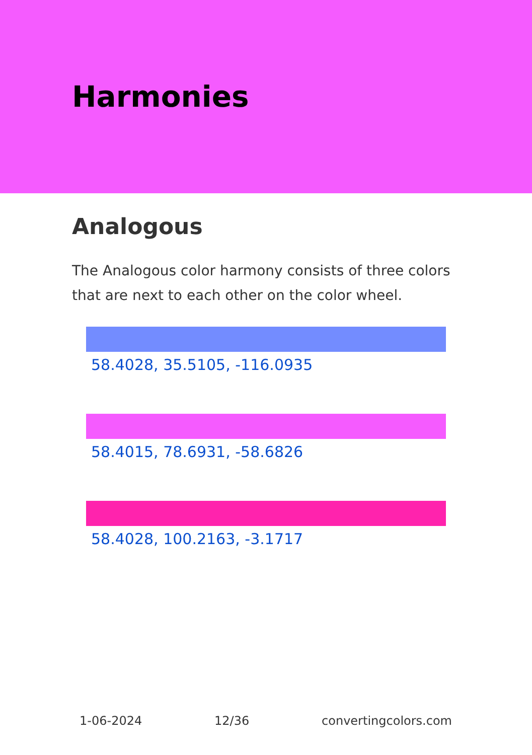Harmonies
Analogous
The Analogous color harmony consists of three colors that are next to each other on the color wheel.
58.4028, 35.5105, -116.0935
58.4015, 78.6931, -58.6826
58.4028, 100.2163, -3.1717
1-06-2024 12/36 convertingcolors.com